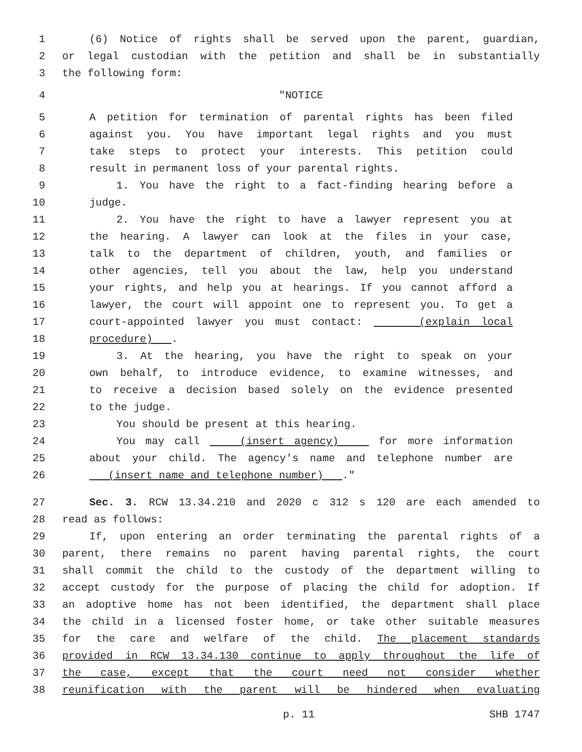1 (6) Notice of rights shall be served upon the parent, guardian,
2 or legal custodian with the petition and shall be in substantially
3 the following form:
4 "NOTICE
5 A petition for termination of parental rights has been filed
6 against you. You have important legal rights and you must
7 take steps to protect your interests. This petition could
8 result in permanent loss of your parental rights.
9 1. You have the right to a fact-finding hearing before a
10 judge.
11 2. You have the right to have a lawyer represent you at
12 the hearing. A lawyer can look at the files in your case,
13 talk to the department of children, youth, and families or
14 other agencies, tell you about the law, help you understand
15 your rights, and help you at hearings. If you cannot afford a
16 lawyer, the court will appoint one to represent you. To get a
17 court-appointed lawyer you must contact: (explain local
18 procedure) .
19 3. At the hearing, you have the right to speak on your
20 own behalf, to introduce evidence, to examine witnesses, and
21 to receive a decision based solely on the evidence presented
22 to the judge.
23 You should be present at this hearing.
24 You may call (insert agency) for more information
25 about your child. The agency's name and telephone number are
26 (insert name and telephone number) ."
27 Sec. 3. RCW 13.34.210 and 2020 c 312 s 120 are each amended to
28 read as follows:
29 If, upon entering an order terminating the parental rights of a
30 parent, there remains no parent having parental rights, the court
31 shall commit the child to the custody of the department willing to
32 accept custody for the purpose of placing the child for adoption. If
33 an adoptive home has not been identified, the department shall place
34 the child in a licensed foster home, or take other suitable measures
35 for the care and welfare of the child. The placement standards
36 provided in RCW 13.34.130 continue to apply throughout the life of
37 the case, except that the court need not consider whether
38 reunification with the parent will be hindered when evaluating
p. 11 SHB 1747